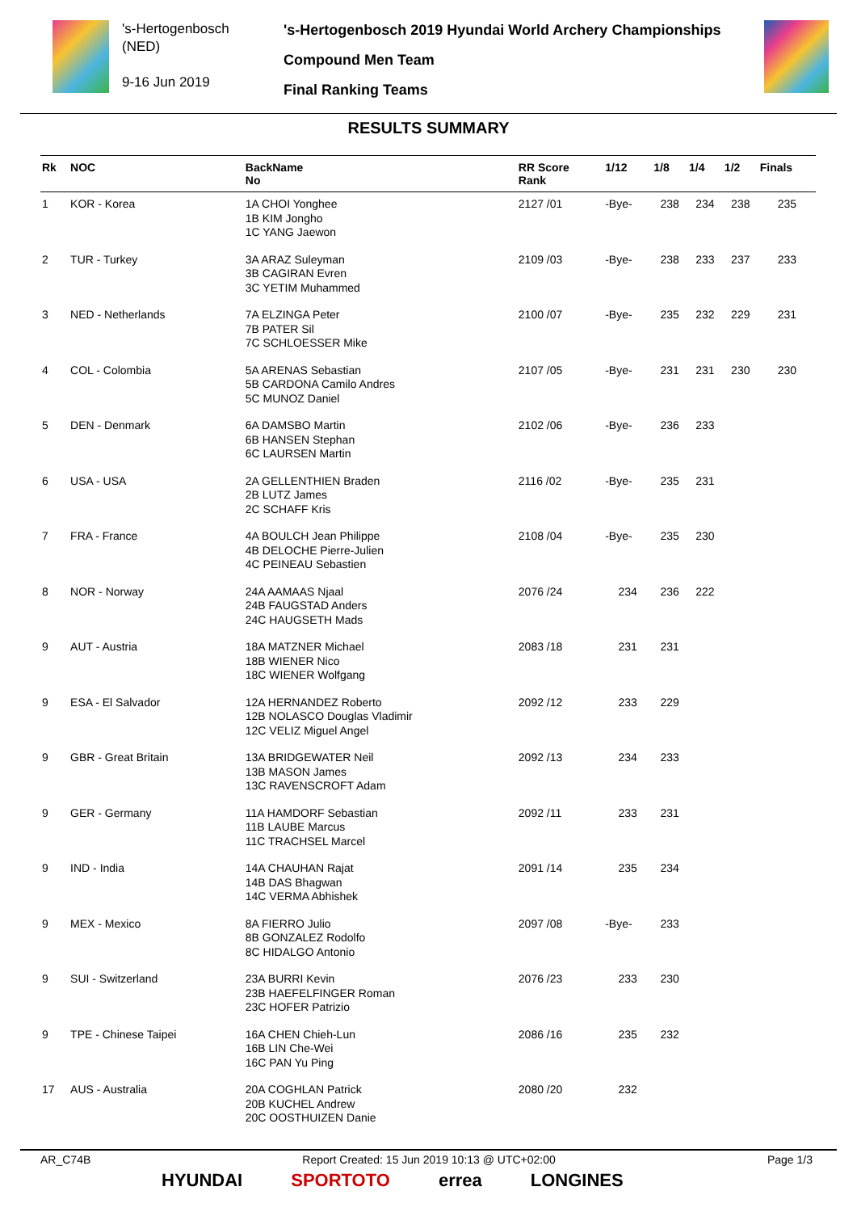's-Hertogenbosch
(NED)
9-16 Jun 2019
's-Hertogenbosch 2019 Hyundai World Archery Championships
Compound Men Team
Final Ranking Teams
RESULTS SUMMARY
| Rk | NOC | BackName No | RR Score Rank | 1/12 | 1/8 | 1/4 | 1/2 | Finals |
| --- | --- | --- | --- | --- | --- | --- | --- | --- |
| 1 | KOR - Korea | 1A CHOI Yonghee 1B KIM Jongho 1C YANG Jaewon | 2127 /01 | -Bye- | 238 | 234 | 238 | 235 |
| 2 | TUR - Turkey | 3A ARAZ Suleyman 3B CAGIRAN Evren 3C YETIM Muhammed | 2109 /03 | -Bye- | 238 | 233 | 237 | 233 |
| 3 | NED - Netherlands | 7A ELZINGA Peter 7B PATER Sil 7C SCHLOESSER Mike | 2100 /07 | -Bye- | 235 | 232 | 229 | 231 |
| 4 | COL - Colombia | 5A ARENAS Sebastian 5B CARDONA Camilo Andres 5C MUNOZ Daniel | 2107 /05 | -Bye- | 231 | 231 | 230 | 230 |
| 5 | DEN - Denmark | 6A DAMSBO Martin 6B HANSEN Stephan 6C LAURSEN Martin | 2102 /06 | -Bye- | 236 | 233 | | |
| 6 | USA - USA | 2A GELLENTHIEN Braden 2B LUTZ James 2C SCHAFF Kris | 2116 /02 | -Bye- | 235 | 231 | | |
| 7 | FRA - France | 4A BOULCH Jean Philippe 4B DELOCHE Pierre-Julien 4C PEINEAU Sebastien | 2108 /04 | -Bye- | 235 | 230 | | |
| 8 | NOR - Norway | 24A AAMAAS Njaal 24B FAUGSTAD Anders 24C HAUGSETH Mads | 2076 /24 | 234 | 236 | 222 | | |
| 9 | AUT - Austria | 18A MATZNER Michael 18B WIENER Nico 18C WIENER Wolfgang | 2083 /18 | 231 | 231 | | | |
| 9 | ESA - El Salvador | 12A HERNANDEZ Roberto 12B NOLASCO Douglas Vladimir 12C VELIZ Miguel Angel | 2092 /12 | 233 | 229 | | | |
| 9 | GBR - Great Britain | 13A BRIDGEWATER Neil 13B MASON James 13C RAVENSCROFT Adam | 2092 /13 | 234 | 233 | | | |
| 9 | GER - Germany | 11A HAMDORF Sebastian 11B LAUBE Marcus 11C TRACHSEL Marcel | 2092 /11 | 233 | 231 | | | |
| 9 | IND - India | 14A CHAUHAN Rajat 14B DAS Bhagwan 14C VERMA Abhishek | 2091 /14 | 235 | 234 | | | |
| 9 | MEX - Mexico | 8A FIERRO Julio 8B GONZALEZ Rodolfo 8C HIDALGO Antonio | 2097 /08 | -Bye- | 233 | | | |
| 9 | SUI - Switzerland | 23A BURRI Kevin 23B HAEFELFINGER Roman 23C HOFER Patrizio | 2076 /23 | 233 | 230 | | | |
| 9 | TPE - Chinese Taipei | 16A CHEN Chieh-Lun 16B LIN Che-Wei 16C PAN Yu Ping | 2086 /16 | 235 | 232 | | | |
| 17 | AUS - Australia | 20A COGHLAN Patrick 20B KUCHEL Andrew 20C OOSTHUIZEN Danie | 2080 /20 | 232 | | | | |
AR_C74B Report Created: 15 Jun 2019 10:13 @ UTC+02:00 Page 1/3
HYUNDAI SPORTOTO errea LONGINES